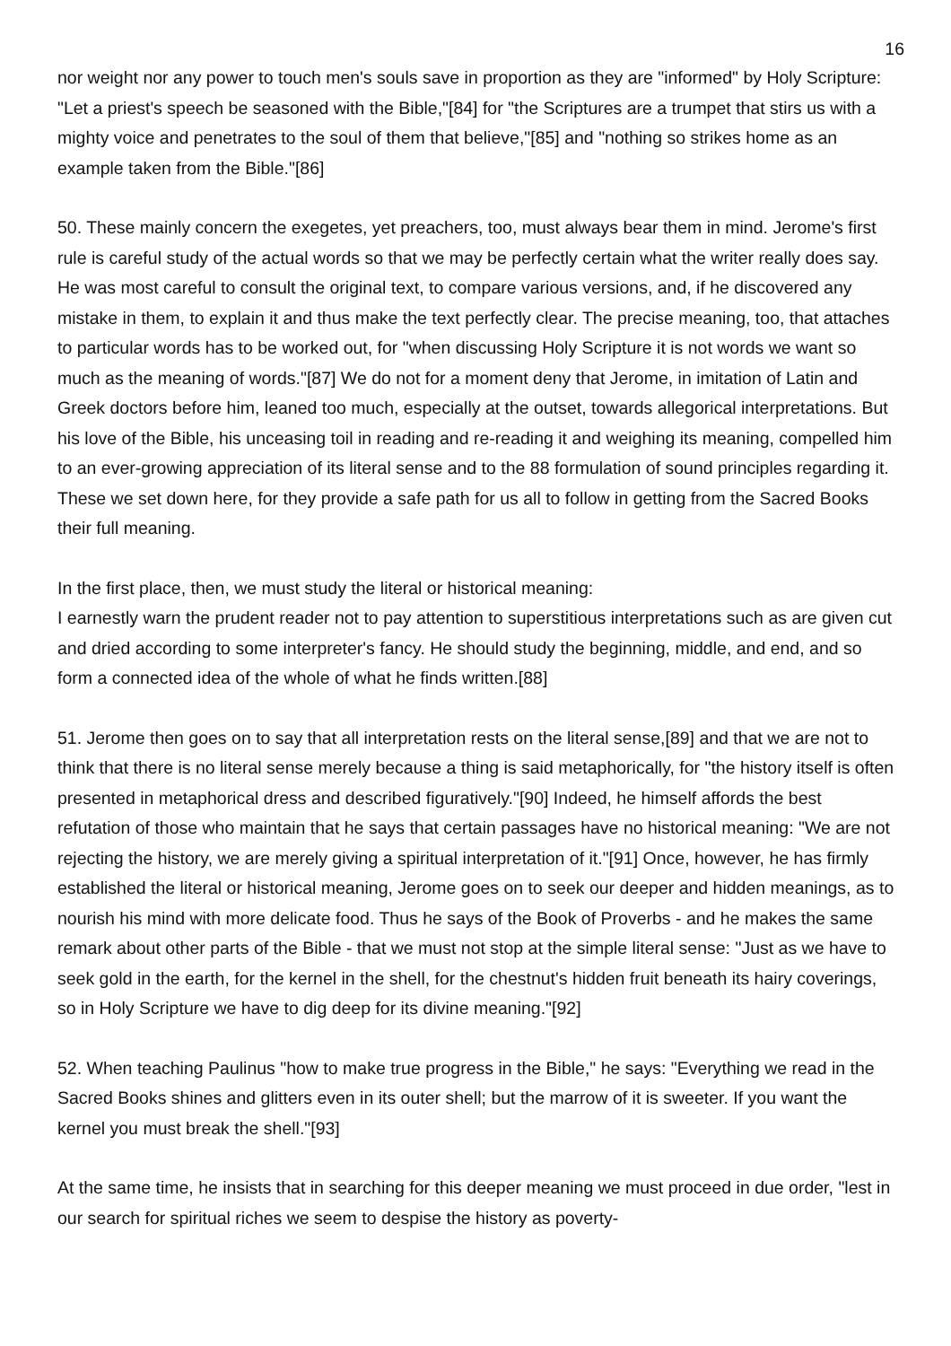16
nor weight nor any power to touch men's souls save in proportion as they are "informed" by Holy Scripture: "Let a priest's speech be seasoned with the Bible,"[84] for "the Scriptures are a trumpet that stirs us with a mighty voice and penetrates to the soul of them that believe,"[85] and "nothing so strikes home as an example taken from the Bible."[86]
50. These mainly concern the exegetes, yet preachers, too, must always bear them in mind. Jerome's first rule is careful study of the actual words so that we may be perfectly certain what the writer really does say. He was most careful to consult the original text, to compare various versions, and, if he discovered any mistake in them, to explain it and thus make the text perfectly clear. The precise meaning, too, that attaches to particular words has to be worked out, for "when discussing Holy Scripture it is not words we want so much as the meaning of words."[87] We do not for a moment deny that Jerome, in imitation of Latin and Greek doctors before him, leaned too much, especially at the outset, towards allegorical interpretations. But his love of the Bible, his unceasing toil in reading and re-reading it and weighing its meaning, compelled him to an ever-growing appreciation of its literal sense and to the 88 formulation of sound principles regarding it. These we set down here, for they provide a safe path for us all to follow in getting from the Sacred Books their full meaning.
In the first place, then, we must study the literal or historical meaning:
I earnestly warn the prudent reader not to pay attention to superstitious interpretations such as are given cut and dried according to some interpreter's fancy. He should study the beginning, middle, and end, and so form a connected idea of the whole of what he finds written.[88]
51. Jerome then goes on to say that all interpretation rests on the literal sense,[89] and that we are not to think that there is no literal sense merely because a thing is said metaphorically, for "the history itself is often presented in metaphorical dress and described figuratively."[90] Indeed, he himself affords the best refutation of those who maintain that he says that certain passages have no historical meaning: "We are not rejecting the history, we are merely giving a spiritual interpretation of it."[91] Once, however, he has firmly established the literal or historical meaning, Jerome goes on to seek our deeper and hidden meanings, as to nourish his mind with more delicate food. Thus he says of the Book of Proverbs - and he makes the same remark about other parts of the Bible - that we must not stop at the simple literal sense: "Just as we have to seek gold in the earth, for the kernel in the shell, for the chestnut's hidden fruit beneath its hairy coverings, so in Holy Scripture we have to dig deep for its divine meaning."[92]
52. When teaching Paulinus "how to make true progress in the Bible," he says: "Everything we read in the Sacred Books shines and glitters even in its outer shell; but the marrow of it is sweeter. If you want the kernel you must break the shell."[93]
At the same time, he insists that in searching for this deeper meaning we must proceed in due order, "lest in our search for spiritual riches we seem to despise the history as poverty-